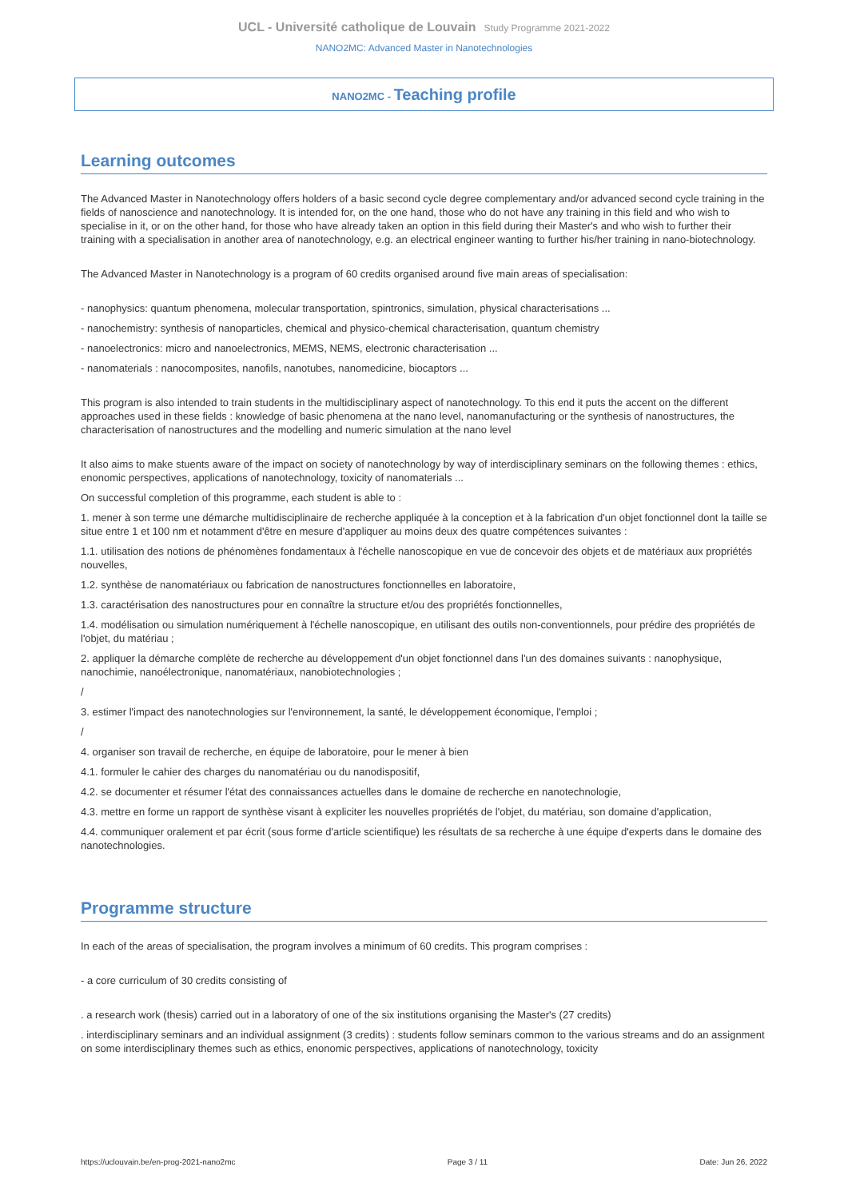UCL - Université catholique de Louvain Study Programme 2021-2022
NANO2MC: Advanced Master in Nanotechnologies
NANO2MC - Teaching profile
Learning outcomes
The Advanced Master in Nanotechnology offers holders of a basic second cycle degree complementary and/or advanced second cycle training in the fields of nanoscience and nanotechnology. It is intended for, on the one hand, those who do not have any training in this field and who wish to specialise in it, or on the other hand, for those who have already taken an option in this field during their Master's and who wish to further their training with a specialisation in another area of nanotechnology, e.g. an electrical engineer wanting to further his/her training in nano-biotechnology.
The Advanced Master in Nanotechnology is a program of 60 credits organised around five main areas of specialisation:
- nanophysics: quantum phenomena, molecular transportation, spintronics, simulation, physical characterisations ...
- nanochemistry: synthesis of nanoparticles, chemical and physico-chemical characterisation, quantum chemistry
- nanoelectronics: micro and nanoelectronics, MEMS, NEMS, electronic characterisation ...
- nanomaterials : nanocomposites, nanofils, nanotubes, nanomedicine, biocaptors ...
This program is also intended to train students in the multidisciplinary aspect of nanotechnology. To this end it puts the accent on the different approaches used in these fields : knowledge of basic phenomena at the nano level, nanomanufacturing or the synthesis of nanostructures, the characterisation of nanostructures and the modelling and numeric simulation at the nano level
It also aims to make stuents aware of the impact on society of nanotechnology by way of interdisciplinary seminars on the following themes : ethics, enonomic perspectives, applications of nanotechnology, toxicity of nanomaterials ...
On successful completion of this programme, each student is able to :
1. mener à son terme une démarche multidisciplinaire de recherche appliquée à la conception et à la fabrication d'un objet fonctionnel dont la taille se situe entre 1 et 100 nm et notamment d'être en mesure d'appliquer au moins deux des quatre compétences suivantes :
1.1. utilisation des notions de phénomènes fondamentaux à l'échelle nanoscopique en vue de concevoir des objets et de matériaux aux propriétés nouvelles,
1.2. synthèse de nanomatériaux ou fabrication de nanostructures fonctionnelles en laboratoire,
1.3. caractérisation des nanostructures pour en connaître la structure et/ou des propriétés fonctionnelles,
1.4. modélisation ou simulation numériquement à l'échelle nanoscopique, en utilisant des outils non-conventionnels, pour prédire des propriétés de l'objet, du matériau ;
2. appliquer la démarche complète de recherche au développement d'un objet fonctionnel dans l'un des domaines suivants : nanophysique, nanochimie, nanoélectronique, nanomatériaux, nanobiotechnologies ;
/
3. estimer l'impact des nanotechnologies sur l'environnement, la santé, le développement économique, l'emploi ;
/
4. organiser son travail de recherche, en équipe de laboratoire, pour le mener à bien
4.1. formuler le cahier des charges du nanomatériau ou du nanodispositif,
4.2. se documenter et résumer l'état des connaissances actuelles dans le domaine de recherche en nanotechnologie,
4.3. mettre en forme un rapport de synthèse visant à expliciter les nouvelles propriétés de l'objet, du matériau, son domaine d'application,
4.4. communiquer oralement et par écrit (sous forme d'article scientifique) les résultats de sa recherche à une équipe d'experts dans le domaine des nanotechnologies.
Programme structure
In each of the areas of specialisation, the program involves a minimum of 60 credits. This program comprises :
- a core curriculum of 30 credits consisting of
. a research work (thesis) carried out in a laboratory of one of the six institutions organising the Master's (27 credits)
. interdisciplinary seminars and an individual assignment (3 credits) : students follow seminars common to the various streams and do an assignment on some interdisciplinary themes such as ethics, enonomic perspectives, applications of nanotechnology, toxicity
https://uclouvain.be/en-prog-2021-nano2mc Page 3 / 11 Date: Jun 26, 2022